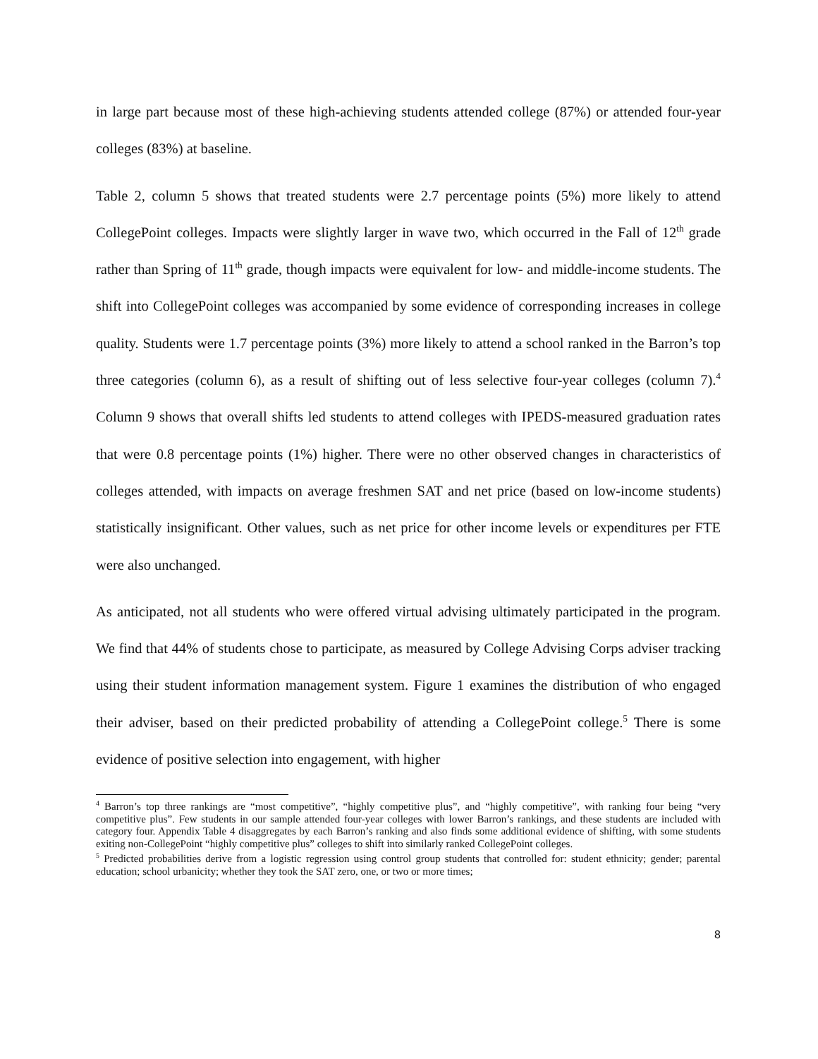in large part because most of these high-achieving students attended college (87%) or attended four-year colleges (83%) at baseline.
Table 2, column 5 shows that treated students were 2.7 percentage points (5%) more likely to attend CollegePoint colleges. Impacts were slightly larger in wave two, which occurred in the Fall of 12<sup>th</sup> grade rather than Spring of 11<sup>th</sup> grade, though impacts were equivalent for low- and middle-income students. The shift into CollegePoint colleges was accompanied by some evidence of corresponding increases in college quality. Students were 1.7 percentage points (3%) more likely to attend a school ranked in the Barron’s top three categories (column 6), as a result of shifting out of less selective four-year colleges (column 7).<sup>4</sup> Column 9 shows that overall shifts led students to attend colleges with IPEDS-measured graduation rates that were 0.8 percentage points (1%) higher. There were no other observed changes in characteristics of colleges attended, with impacts on average freshmen SAT and net price (based on low-income students) statistically insignificant. Other values, such as net price for other income levels or expenditures per FTE were also unchanged.
As anticipated, not all students who were offered virtual advising ultimately participated in the program. We find that 44% of students chose to participate, as measured by College Advising Corps adviser tracking using their student information management system. Figure 1 examines the distribution of who engaged their adviser, based on their predicted probability of attending a CollegePoint college.<sup>5</sup> There is some evidence of positive selection into engagement, with higher
<sup>4</sup> Barron’s top three rankings are “most competitive”, “highly competitive plus”, and “highly competitive”, with ranking four being “very competitive plus”. Few students in our sample attended four-year colleges with lower Barron’s rankings, and these students are included with category four. Appendix Table 4 disaggregates by each Barron’s ranking and also finds some additional evidence of shifting, with some students exiting non-CollegePoint “highly competitive plus” colleges to shift into similarly ranked CollegePoint colleges.
<sup>5</sup> Predicted probabilities derive from a logistic regression using control group students that controlled for: student ethnicity; gender; parental education; school urbanicity; whether they took the SAT zero, one, or two or more times;
8